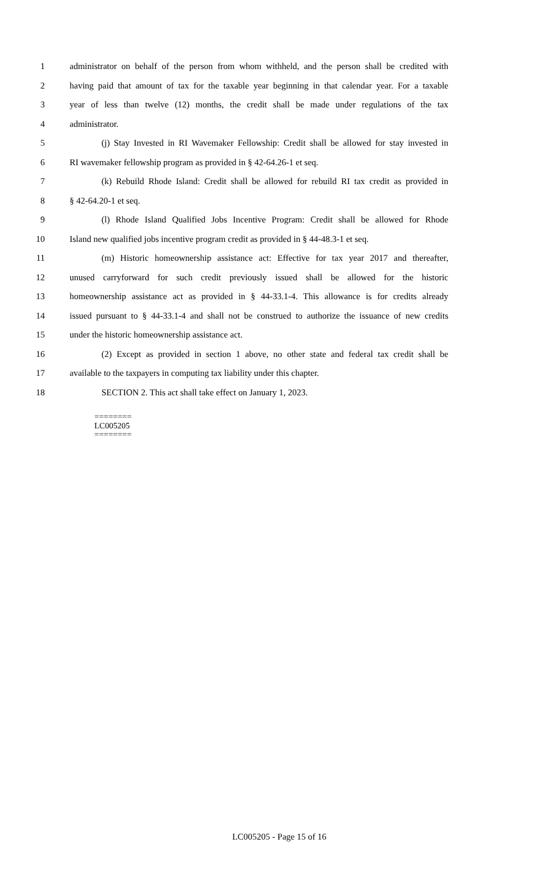1 administrator on behalf of the person from whom withheld, and the person shall be credited with
2 having paid that amount of tax for the taxable year beginning in that calendar year. For a taxable
3 year of less than twelve (12) months, the credit shall be made under regulations of the tax
4 administrator.
5 (j) Stay Invested in RI Wavemaker Fellowship: Credit shall be allowed for stay invested in
6 RI wavemaker fellowship program as provided in § 42-64.26-1 et seq.
7 (k) Rebuild Rhode Island: Credit shall be allowed for rebuild RI tax credit as provided in
8 § 42-64.20-1 et seq.
9 (l) Rhode Island Qualified Jobs Incentive Program: Credit shall be allowed for Rhode
10 Island new qualified jobs incentive program credit as provided in § 44-48.3-1 et seq.
11 (m) Historic homeownership assistance act: Effective for tax year 2017 and thereafter,
12 unused carryforward for such credit previously issued shall be allowed for the historic
13 homeownership assistance act as provided in § 44-33.1-4. This allowance is for credits already
14 issued pursuant to § 44-33.1-4 and shall not be construed to authorize the issuance of new credits
15 under the historic homeownership assistance act.
16 (2) Except as provided in section 1 above, no other state and federal tax credit shall be
17 available to the taxpayers in computing tax liability under this chapter.
18 SECTION 2. This act shall take effect on January 1, 2023.
========
LC005205
========
LC005205 - Page 15 of 16